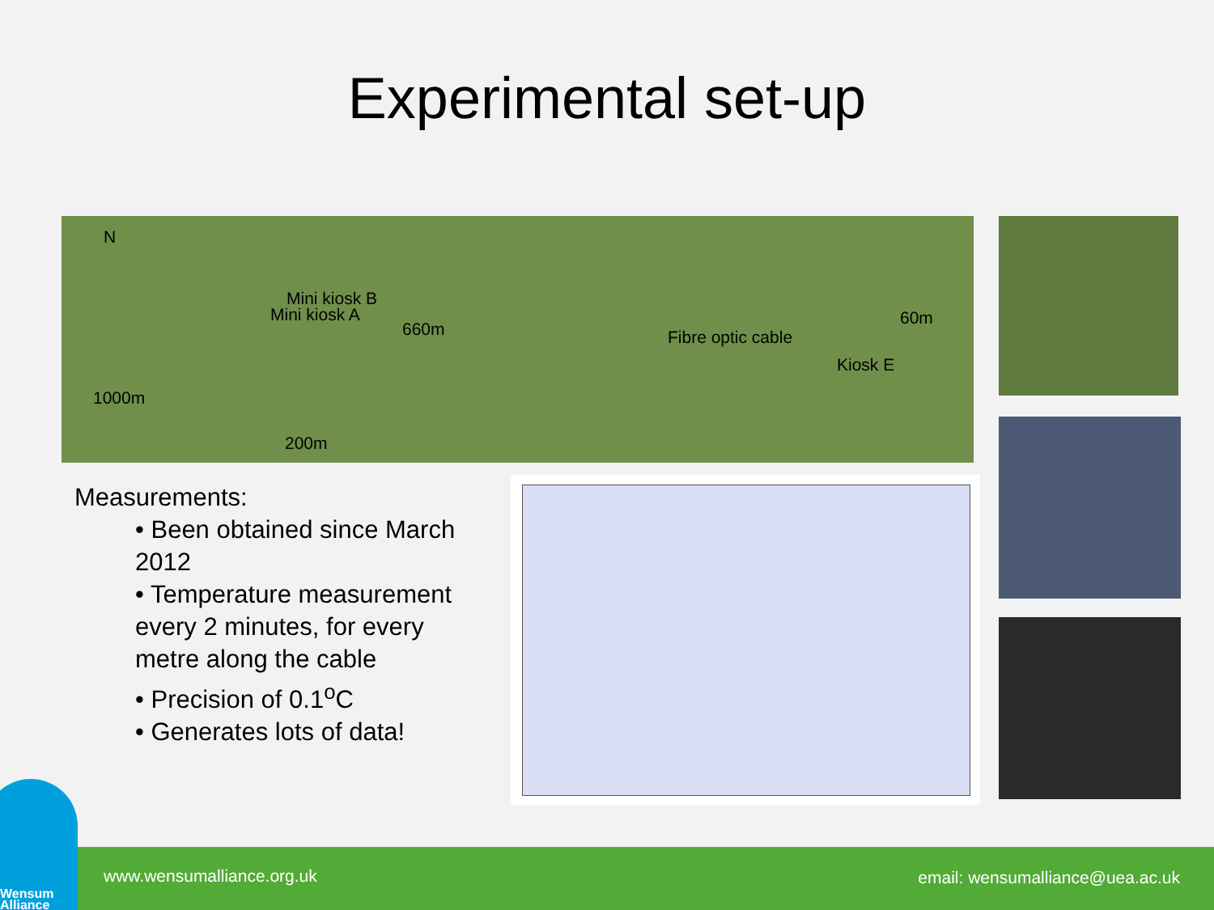Experimental set-up
N
Mini kiosk B
Mini kiosk A
660m Fibre optic cable
60m
Kiosk E
1000m
200m
Measurements:
• Been obtained since March 2012
• Temperature measurement every 2 minutes, for every metre along the cable
• Precision of 0.1<sup>o</sup>C
• Generates lots of data!
www.wensumalliance.org.uk
email: wensumalliance@uea.ac.uk
Wensum
Alliance